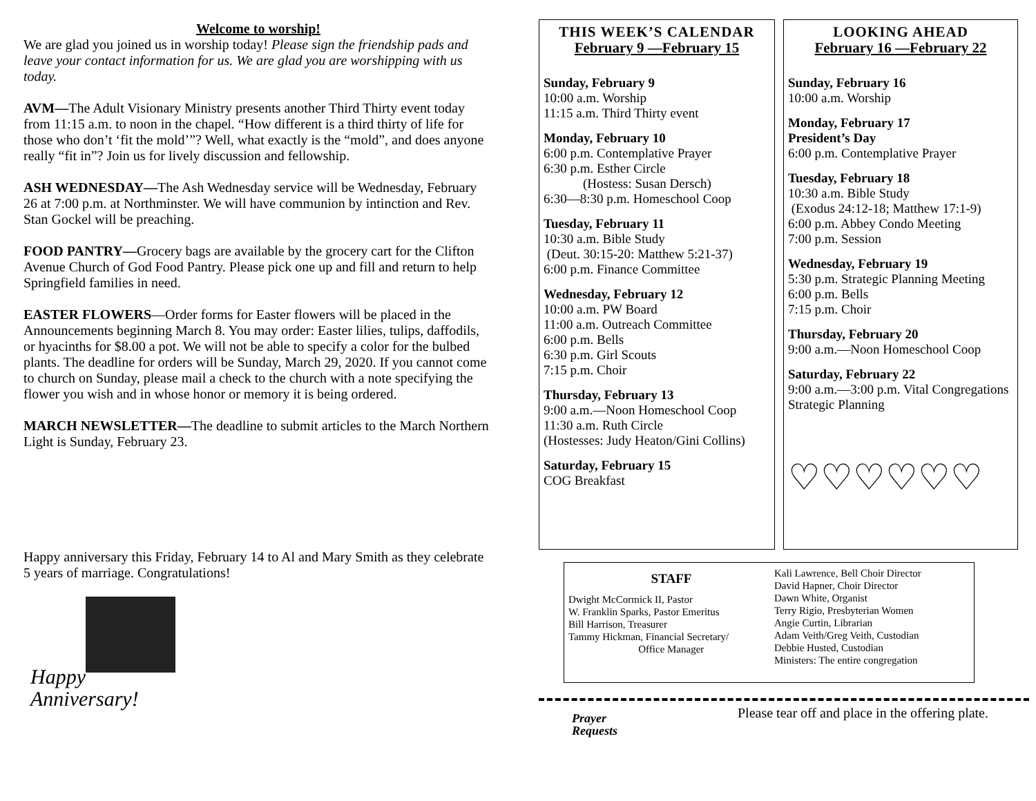Welcome to worship!
We are glad you joined us in worship today! Please sign the friendship pads and leave your contact information for us. We are glad you are worshipping with us today.
AVM—The Adult Visionary Ministry presents another Third Thirty event today from 11:15 a.m. to noon in the chapel. “How different is a third thirty of life for those who don’t ‘fit the mold’”? Well, what exactly is the “mold”, and does anyone really “fit in”? Join us for lively discussion and fellowship.
ASH WEDNESDAY—The Ash Wednesday service will be Wednesday, February 26 at 7:00 p.m. at Northminster. We will have communion by intinction and Rev. Stan Gockel will be preaching.
FOOD PANTRY—Grocery bags are available by the grocery cart for the Clifton Avenue Church of God Food Pantry. Please pick one up and fill and return to help Springfield families in need.
EASTER FLOWERS—Order forms for Easter flowers will be placed in the Announcements beginning March 8. You may order: Easter lilies, tulips, daffodils, or hyacinths for $8.00 a pot. We will not be able to specify a color for the bulbed plants. The deadline for orders will be Sunday, March 29, 2020. If you cannot come to church on Sunday, please mail a check to the church with a note specifying the flower you wish and in whose honor or memory it is being ordered.
MARCH NEWSLETTER—The deadline to submit articles to the March Northern Light is Sunday, February 23.
Happy anniversary this Friday, February 14 to Al and Mary Smith as they celebrate 5 years of marriage. Congratulations!
Happy
Anniversary!
THIS WEEK’S CALENDAR
February 9 —February 15
Sunday, February 9
10:00 a.m. Worship
11:15 a.m. Third Thirty event
Monday, February 10
6:00 p.m. Contemplative Prayer
6:30 p.m. Esther Circle
(Hostess: Susan Dersch)
6:30—8:30 p.m. Homeschool Coop
Tuesday, February 11
10:30 a.m. Bible Study
(Deut. 30:15-20: Matthew 5:21-37)
6:00 p.m. Finance Committee
Wednesday, February 12
10:00 a.m. PW Board
11:00 a.m. Outreach Committee
6:00 p.m. Bells
6:30 p.m. Girl Scouts
7:15 p.m. Choir
Thursday, February 13
9:00 a.m.—Noon Homeschool Coop
11:30 a.m. Ruth Circle
(Hostesses: Judy Heaton/Gini Collins)
Saturday, February 15
COG Breakfast
LOOKING AHEAD
February 16 —February 22
Sunday, February 16
10:00 a.m. Worship
Monday, February 17
President’s Day
6:00 p.m. Contemplative Prayer
Tuesday, February 18
10:30 a.m. Bible Study
(Exodus 24:12-18; Matthew 17:1-9)
6:00 p.m. Abbey Condo Meeting
7:00 p.m. Session
Wednesday, February 19
5:30 p.m. Strategic Planning Meeting
6:00 p.m. Bells
7:15 p.m. Choir
Thursday, February 20
9:00 a.m.—Noon Homeschool Coop
Saturday, February 22
9:00 a.m.—3:00 p.m. Vital Congregations Strategic Planning
♡♡♡♡♡♡
STAFF
Dwight McCormick II, Pastor
W. Franklin Sparks, Pastor Emeritus
Bill Harrison, Treasurer
Tammy Hickman, Financial Secretary/
Office Manager
Kali Lawrence, Bell Choir Director
David Hapner, Choir Director
Dawn White, Organist
Terry Rigio, Presbyterian Women
Angie Curtin, Librarian
Adam Veith/Greg Veith, Custodian
Debbie Husted, Custodian
Ministers: The entire congregation
Prayer
Requests
Please tear off and place in the offering plate.